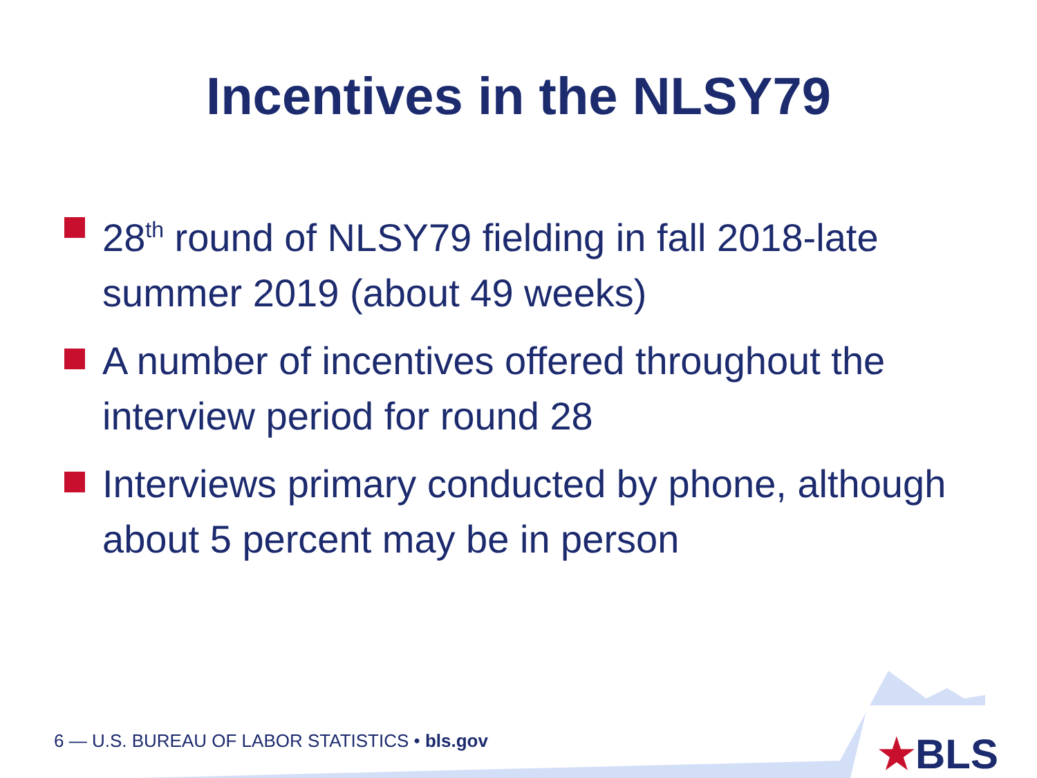Incentives in the NLSY79
28<sup>th</sup> round of NLSY79 fielding in fall 2018-late summer 2019 (about 49 weeks)
A number of incentives offered throughout the interview period for round 28
Interviews primary conducted by phone, although about 5 percent may be in person
6 — U.S. BUREAU OF LABOR STATISTICS • bls.gov
★BLS